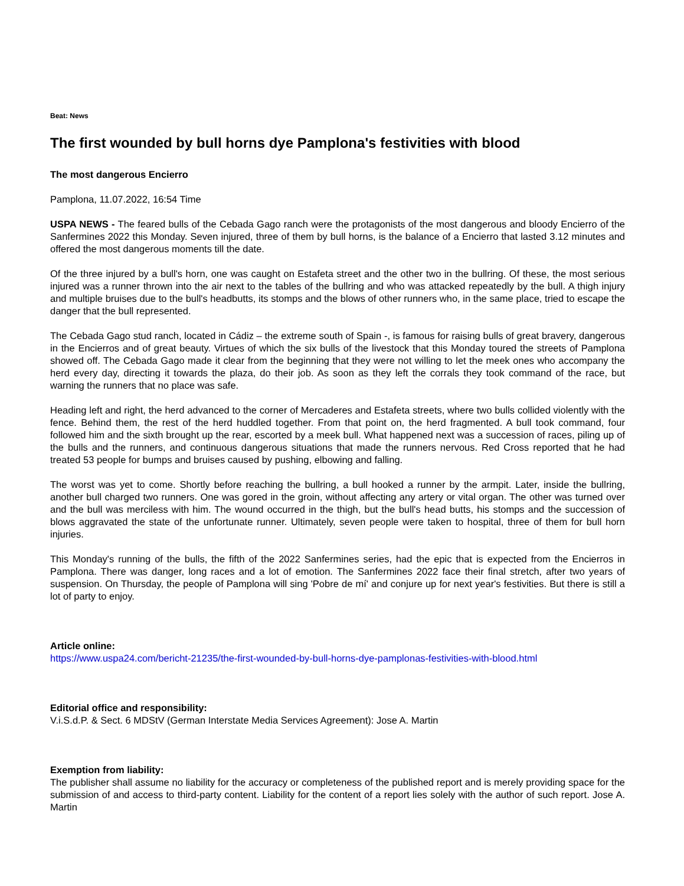Beat: News
The first wounded by bull horns dye Pamplona's festivities with blood
The most dangerous Encierro
Pamplona, 11.07.2022, 16:54 Time
USPA NEWS - The feared bulls of the Cebada Gago ranch were the protagonists of the most dangerous and bloody Encierro of the Sanfermines 2022 this Monday. Seven injured, three of them by bull horns, is the balance of a Encierro that lasted 3.12 minutes and offered the most dangerous moments till the date.
Of the three injured by a bull's horn, one was caught on Estafeta street and the other two in the bullring. Of these, the most serious injured was a runner thrown into the air next to the tables of the bullring and who was attacked repeatedly by the bull. A thigh injury and multiple bruises due to the bull's headbutts, its stomps and the blows of other runners who, in the same place, tried to escape the danger that the bull represented.
The Cebada Gago stud ranch, located in Cádiz – the extreme south of Spain -, is famous for raising bulls of great bravery, dangerous in the Encierros and of great beauty. Virtues of which the six bulls of the livestock that this Monday toured the streets of Pamplona showed off. The Cebada Gago made it clear from the beginning that they were not willing to let the meek ones who accompany the herd every day, directing it towards the plaza, do their job. As soon as they left the corrals they took command of the race, but warning the runners that no place was safe.
Heading left and right, the herd advanced to the corner of Mercaderes and Estafeta streets, where two bulls collided violently with the fence. Behind them, the rest of the herd huddled together. From that point on, the herd fragmented. A bull took command, four followed him and the sixth brought up the rear, escorted by a meek bull. What happened next was a succession of races, piling up of the bulls and the runners, and continuous dangerous situations that made the runners nervous. Red Cross reported that he had treated 53 people for bumps and bruises caused by pushing, elbowing and falling.
The worst was yet to come. Shortly before reaching the bullring, a bull hooked a runner by the armpit. Later, inside the bullring, another bull charged two runners. One was gored in the groin, without affecting any artery or vital organ. The other was turned over and the bull was merciless with him. The wound occurred in the thigh, but the bull's head butts, his stomps and the succession of blows aggravated the state of the unfortunate runner. Ultimately, seven people were taken to hospital, three of them for bull horn injuries.
This Monday's running of the bulls, the fifth of the 2022 Sanfermines series, had the epic that is expected from the Encierros in Pamplona. There was danger, long races and a lot of emotion. The Sanfermines 2022 face their final stretch, after two years of suspension. On Thursday, the people of Pamplona will sing 'Pobre de mí' and conjure up for next year's festivities. But there is still a lot of party to enjoy.
Article online:
https://www.uspa24.com/bericht-21235/the-first-wounded-by-bull-horns-dye-pamplonas-festivities-with-blood.html
Editorial office and responsibility:
V.i.S.d.P. & Sect. 6 MDStV (German Interstate Media Services Agreement): Jose A. Martin
Exemption from liability:
The publisher shall assume no liability for the accuracy or completeness of the published report and is merely providing space for the submission of and access to third-party content. Liability for the content of a report lies solely with the author of such report. Jose A. Martin